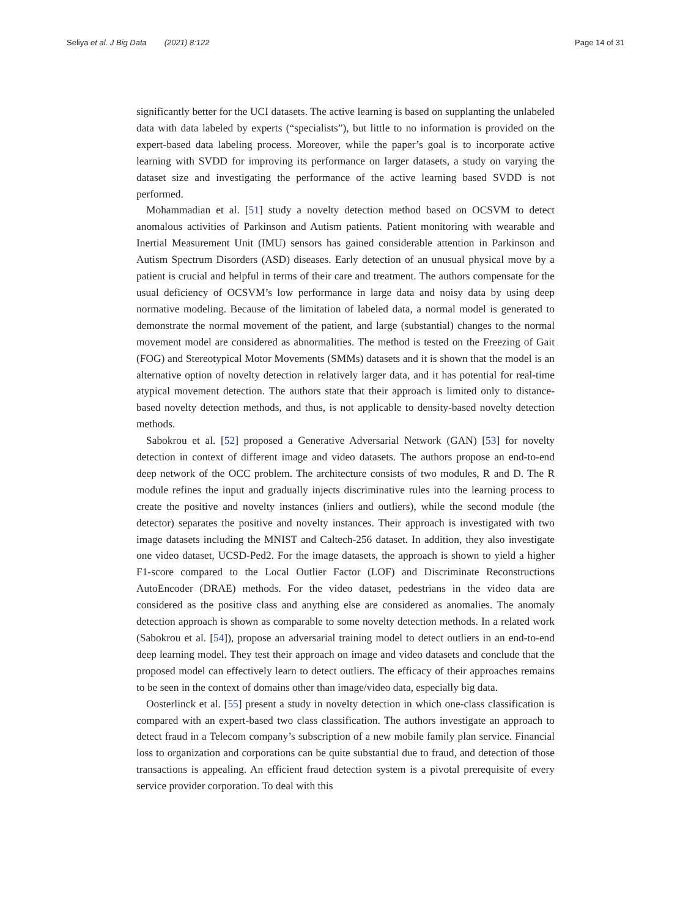Seliya et al. J Big Data (2021) 8:122
Page 14 of 31
significantly better for the UCI datasets. The active learning is based on supplanting the unlabeled data with data labeled by experts (“specialists”), but little to no information is provided on the expert-based data labeling process. Moreover, while the paper’s goal is to incorporate active learning with SVDD for improving its performance on larger datasets, a study on varying the dataset size and investigating the performance of the active learning based SVDD is not performed.
Mohammadian et al. [51] study a novelty detection method based on OCSVM to detect anomalous activities of Parkinson and Autism patients. Patient monitoring with wearable and Inertial Measurement Unit (IMU) sensors has gained considerable attention in Parkinson and Autism Spectrum Disorders (ASD) diseases. Early detection of an unusual physical move by a patient is crucial and helpful in terms of their care and treatment. The authors compensate for the usual deficiency of OCSVM’s low performance in large data and noisy data by using deep normative modeling. Because of the limitation of labeled data, a normal model is generated to demonstrate the normal movement of the patient, and large (substantial) changes to the normal movement model are considered as abnormalities. The method is tested on the Freezing of Gait (FOG) and Stereotypical Motor Movements (SMMs) datasets and it is shown that the model is an alternative option of novelty detection in relatively larger data, and it has potential for real-time atypical movement detection. The authors state that their approach is limited only to distance-based novelty detection methods, and thus, is not applicable to density-based novelty detection methods.
Sabokrou et al. [52] proposed a Generative Adversarial Network (GAN) [53] for novelty detection in context of different image and video datasets. The authors propose an end-to-end deep network of the OCC problem. The architecture consists of two modules, R and D. The R module refines the input and gradually injects discriminative rules into the learning process to create the positive and novelty instances (inliers and outliers), while the second module (the detector) separates the positive and novelty instances. Their approach is investigated with two image datasets including the MNIST and Caltech-256 dataset. In addition, they also investigate one video dataset, UCSD-Ped2. For the image datasets, the approach is shown to yield a higher F1-score compared to the Local Outlier Factor (LOF) and Discriminate Reconstructions AutoEncoder (DRAE) methods. For the video dataset, pedestrians in the video data are considered as the positive class and anything else are considered as anomalies. The anomaly detection approach is shown as comparable to some novelty detection methods. In a related work (Sabokrou et al. [54]), propose an adversarial training model to detect outliers in an end-to-end deep learning model. They test their approach on image and video datasets and conclude that the proposed model can effectively learn to detect outliers. The efficacy of their approaches remains to be seen in the context of domains other than image/video data, especially big data.
Oosterlinck et al. [55] present a study in novelty detection in which one-class classification is compared with an expert-based two class classification. The authors investigate an approach to detect fraud in a Telecom company’s subscription of a new mobile family plan service. Financial loss to organization and corporations can be quite substantial due to fraud, and detection of those transactions is appealing. An efficient fraud detection system is a pivotal prerequisite of every service provider corporation. To deal with this